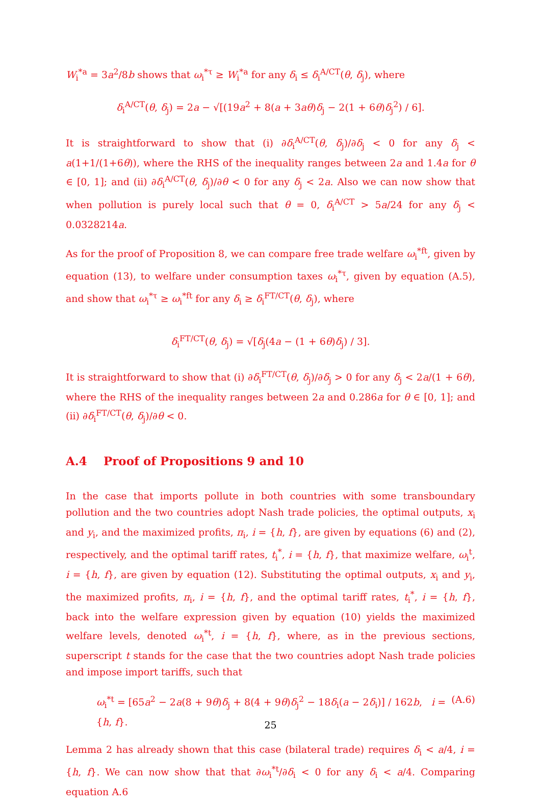W<sub>i</sub><sup>*a</sup> = 3a<sup>2</sup>/8b shows that ω<sub>i</sub><sup>*τ</sup> ≥ W<sub>i</sub><sup>*a</sup> for any δ<sub>i</sub> ≤ δ<sub>i</sub><sup>A/CT</sup>(θ, δ<sub>j</sub>), where
δ<sub>i</sub><sup>A/CT</sup>(θ, δ<sub>j</sub>) = 2a − √[(19a<sup>2</sup> + 8(a + 3aθ)δ<sub>j</sub> − 2(1 + 6θ)δ<sub>j</sub><sup>2</sup>) / 6].
It is straightforward to show that (i) ∂δ<sub>i</sub><sup>A/CT</sup>(θ, δ<sub>j</sub>)/∂δ<sub>j</sub> < 0 for any δ<sub>j</sub> < a(1+1/(1+6θ)), where the RHS of the inequality ranges between 2a and 1.4a for θ ∈ [0, 1]; and (ii) ∂δ<sub>i</sub><sup>A/CT</sup>(θ, δ<sub>j</sub>)/∂θ < 0 for any δ<sub>j</sub> < 2a. Also we can now show that when pollution is purely local such that θ = 0, δ<sub>i</sub><sup>A/CT</sup> > 5a/24 for any δ<sub>j</sub> < 0.0328214a.
As for the proof of Proposition 8, we can compare free trade welfare ω<sub>i</sub><sup>*ft</sup>, given by equation (13), to welfare under consumption taxes ω<sub>i</sub><sup>*τ</sup>, given by equation (A.5), and show that ω<sub>i</sub><sup>*τ</sup> ≥ ω<sub>i</sub><sup>*ft</sup> for any δ<sub>i</sub> ≥ δ<sub>i</sub><sup>FT/CT</sup>(θ, δ<sub>j</sub>), where
δ<sub>i</sub><sup>FT/CT</sup>(θ, δ<sub>j</sub>) = √[δ<sub>j</sub>(4a − (1 + 6θ)δ<sub>j</sub>) / 3].
It is straightforward to show that (i) ∂δ<sub>i</sub><sup>FT/CT</sup>(θ, δ<sub>j</sub>)/∂δ<sub>j</sub> > 0 for any δ<sub>j</sub> < 2a/(1 + 6θ), where the RHS of the inequality ranges between 2a and 0.286a for θ ∈ [0, 1]; and (ii) ∂δ<sub>i</sub><sup>FT/CT</sup>(θ, δ<sub>j</sub>)/∂θ < 0.
A.4 Proof of Propositions 9 and 10
In the case that imports pollute in both countries with some transboundary pollution and the two countries adopt Nash trade policies, the optimal outputs, x<sub>i</sub> and y<sub>i</sub>, and the maximized profits, π<sub>i</sub>, i = {h, f}, are given by equations (6) and (2), respectively, and the optimal tariff rates, t<sub>i</sub><sup>*</sup>, i = {h, f}, that maximize welfare, ω<sub>i</sub><sup>t</sup>, i = {h, f}, are given by equation (12). Substituting the optimal outputs, x<sub>i</sub> and y<sub>i</sub>, the maximized profits, π<sub>i</sub>, i = {h, f}, and the optimal tariff rates, t<sub>i</sub><sup>*</sup>, i = {h, f}, back into the welfare expression given by equation (10) yields the maximized welfare levels, denoted ω<sub>i</sub><sup>*t</sup>, i = {h, f}, where, as in the previous sections, superscript t stands for the case that the two countries adopt Nash trade policies and impose import tariffs, such that
ω<sub>i</sub><sup>*t</sup> = [65a<sup>2</sup> − 2a(8 + 9θ)δ<sub>j</sub> + 8(4 + 9θ)δ<sub>j</sub><sup>2</sup> − 18δ<sub>i</sub>(a − 2δ<sub>i</sub>)] / 162b, i = {h, f}. (A.6)
Lemma 2 has already shown that this case (bilateral trade) requires δ<sub>i</sub> < a/4, i = {h, f}. We can now show that that ∂ω<sub>i</sub><sup>*t</sup>/∂δ<sub>i</sub> < 0 for any δ<sub>i</sub> < a/4. Comparing equation A.6
25